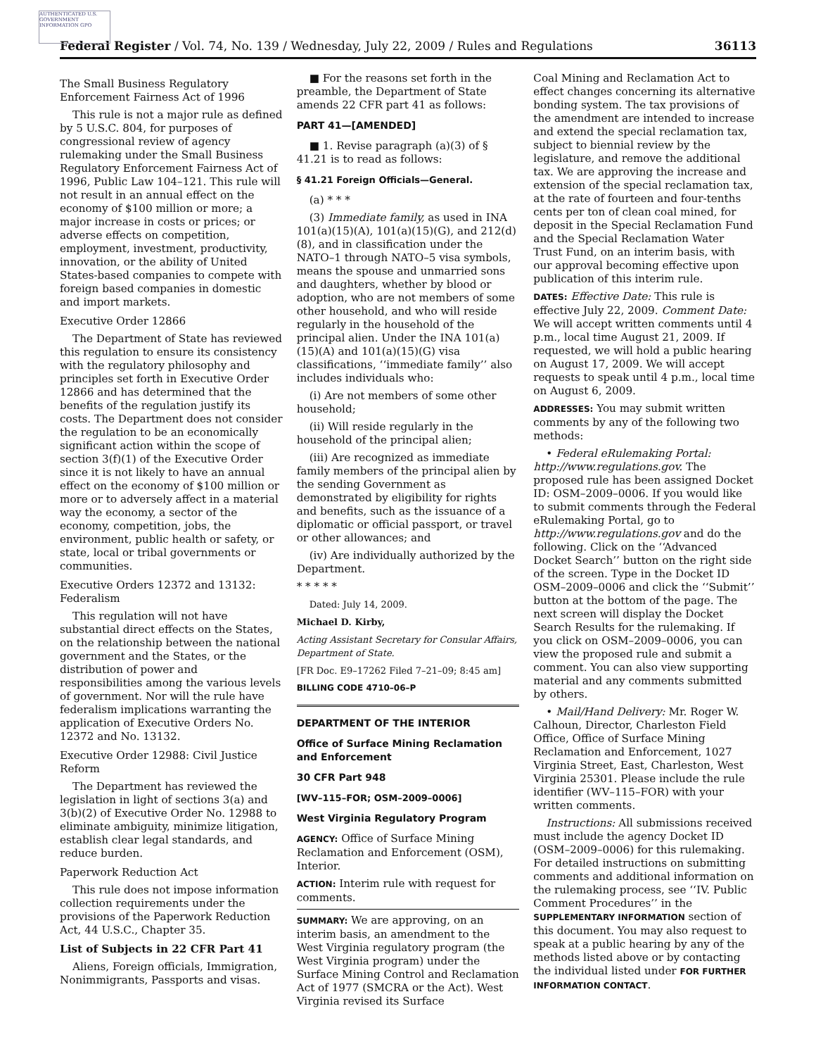AUTHENTICATED U.S. GOVERNMENT INFORMATION GPO
Federal Register / Vol. 74, No. 139 / Wednesday, July 22, 2009 / Rules and Regulations 36113
The Small Business Regulatory Enforcement Fairness Act of 1996
This rule is not a major rule as defined by 5 U.S.C. 804, for purposes of congressional review of agency rulemaking under the Small Business Regulatory Enforcement Fairness Act of 1996, Public Law 104–121. This rule will not result in an annual effect on the economy of $100 million or more; a major increase in costs or prices; or adverse effects on competition, employment, investment, productivity, innovation, or the ability of United States-based companies to compete with foreign based companies in domestic and import markets.
Executive Order 12866
The Department of State has reviewed this regulation to ensure its consistency with the regulatory philosophy and principles set forth in Executive Order 12866 and has determined that the benefits of the regulation justify its costs. The Department does not consider the regulation to be an economically significant action within the scope of section 3(f)(1) of the Executive Order since it is not likely to have an annual effect on the economy of $100 million or more or to adversely affect in a material way the economy, a sector of the economy, competition, jobs, the environment, public health or safety, or state, local or tribal governments or communities.
Executive Orders 12372 and 13132: Federalism
This regulation will not have substantial direct effects on the States, on the relationship between the national government and the States, or the distribution of power and responsibilities among the various levels of government. Nor will the rule have federalism implications warranting the application of Executive Orders No. 12372 and No. 13132.
Executive Order 12988: Civil Justice Reform
The Department has reviewed the legislation in light of sections 3(a) and 3(b)(2) of Executive Order No. 12988 to eliminate ambiguity, minimize litigation, establish clear legal standards, and reduce burden.
Paperwork Reduction Act
This rule does not impose information collection requirements under the provisions of the Paperwork Reduction Act, 44 U.S.C., Chapter 35.
List of Subjects in 22 CFR Part 41
Aliens, Foreign officials, Immigration, Nonimmigrants, Passports and visas.
■ For the reasons set forth in the preamble, the Department of State amends 22 CFR part 41 as follows:
PART 41—[AMENDED]
■ 1. Revise paragraph (a)(3) of § 41.21 is to read as follows:
§ 41.21 Foreign Officials—General.
(a) * * *
(3) Immediate family, as used in INA 101(a)(15)(A), 101(a)(15)(G), and 212(d)(8), and in classification under the NATO–1 through NATO–5 visa symbols, means the spouse and unmarried sons and daughters, whether by blood or adoption, who are not members of some other household, and who will reside regularly in the household of the principal alien. Under the INA 101(a)(15)(A) and 101(a)(15)(G) visa classifications, ‘‘immediate family’’ also includes individuals who:
(i) Are not members of some other household;
(ii) Will reside regularly in the household of the principal alien;
(iii) Are recognized as immediate family members of the principal alien by the sending Government as demonstrated by eligibility for rights and benefits, such as the issuance of a diplomatic or official passport, or travel or other allowances; and
(iv) Are individually authorized by the Department.
* * * * *
Dated: July 14, 2009.
Michael D. Kirby,
Acting Assistant Secretary for Consular Affairs, Department of State.
[FR Doc. E9–17262 Filed 7–21–09; 8:45 am]
BILLING CODE 4710–06–P
DEPARTMENT OF THE INTERIOR
Office of Surface Mining Reclamation and Enforcement
30 CFR Part 948
[WV–115–FOR; OSM–2009–0006]
West Virginia Regulatory Program
AGENCY: Office of Surface Mining Reclamation and Enforcement (OSM), Interior.
ACTION: Interim rule with request for comments.
SUMMARY: We are approving, on an interim basis, an amendment to the West Virginia regulatory program (the West Virginia program) under the Surface Mining Control and Reclamation Act of 1977 (SMCRA or the Act). West Virginia revised its Surface
Coal Mining and Reclamation Act to effect changes concerning its alternative bonding system. The tax provisions of the amendment are intended to increase and extend the special reclamation tax, subject to biennial review by the legislature, and remove the additional tax. We are approving the increase and extension of the special reclamation tax, at the rate of fourteen and four-tenths cents per ton of clean coal mined, for deposit in the Special Reclamation Fund and the Special Reclamation Water Trust Fund, on an interim basis, with our approval becoming effective upon publication of this interim rule.
DATES: Effective Date: This rule is effective July 22, 2009. Comment Date: We will accept written comments until 4 p.m., local time August 21, 2009. If requested, we will hold a public hearing on August 17, 2009. We will accept requests to speak until 4 p.m., local time on August 6, 2009.
ADDRESSES: You may submit written comments by any of the following two methods:
• Federal eRulemaking Portal: http://www.regulations.gov. The proposed rule has been assigned Docket ID: OSM–2009–0006. If you would like to submit comments through the Federal eRulemaking Portal, go to http://www.regulations.gov and do the following. Click on the ‘‘Advanced Docket Search’’ button on the right side of the screen. Type in the Docket ID OSM–2009–0006 and click the ‘‘Submit’’ button at the bottom of the page. The next screen will display the Docket Search Results for the rulemaking. If you click on OSM–2009–0006, you can view the proposed rule and submit a comment. You can also view supporting material and any comments submitted by others.
• Mail/Hand Delivery: Mr. Roger W. Calhoun, Director, Charleston Field Office, Office of Surface Mining Reclamation and Enforcement, 1027 Virginia Street, East, Charleston, West Virginia 25301. Please include the rule identifier (WV–115–FOR) with your written comments.
Instructions: All submissions received must include the agency Docket ID (OSM–2009–0006) for this rulemaking. For detailed instructions on submitting comments and additional information on the rulemaking process, see ‘‘IV. Public Comment Procedures’’ in the SUPPLEMENTARY INFORMATION section of this document. You may also request to speak at a public hearing by any of the methods listed above or by contacting the individual listed under FOR FURTHER INFORMATION CONTACT.